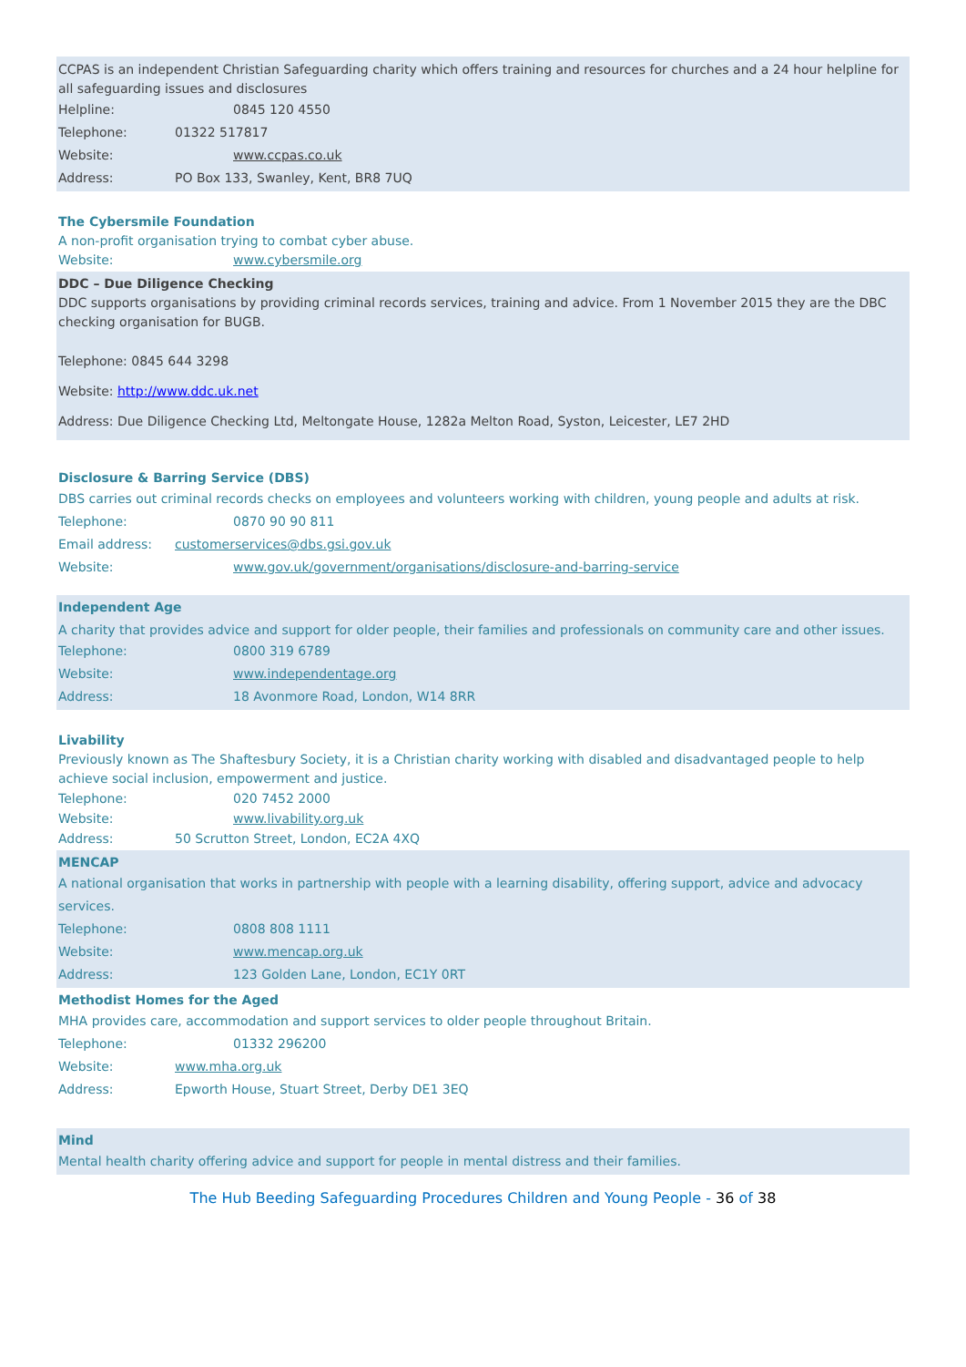CCPAS is an independent Christian Safeguarding charity which offers training and resources for churches and a 24 hour helpline for all safeguarding issues and disclosures
Helpline: 0845 120 4550
Telephone: 01322 517817
Website: www.ccpas.co.uk
Address: PO Box 133, Swanley, Kent, BR8 7UQ
The Cybersmile Foundation
A non-profit organisation trying to combat cyber abuse.
Website: www.cybersmile.org
DDC – Due Diligence Checking
DDC supports organisations by providing criminal records services, training and advice. From 1 November 2015 they are the DBC checking organisation for BUGB.
Telephone: 0845 644 3298
Website: http://www.ddc.uk.net
Address: Due Diligence Checking Ltd, Meltongate House, 1282a Melton Road, Syston, Leicester, LE7 2HD
Disclosure & Barring Service (DBS)
DBS carries out criminal records checks on employees and volunteers working with children, young people and adults at risk.
Telephone: 0870 90 90 811
Email address: customerservices@dbs.gsi.gov.uk
Website: www.gov.uk/government/organisations/disclosure-and-barring-service
Independent Age
A charity that provides advice and support for older people, their families and professionals on community care and other issues.
Telephone: 0800 319 6789
Website: www.independentage.org
Address: 18 Avonmore Road, London, W14 8RR
Livability
Previously known as The Shaftesbury Society, it is a Christian charity working with disabled and disadvantaged people to help achieve social inclusion, empowerment and justice.
Telephone: 020 7452 2000
Website: www.livability.org.uk
Address: 50 Scrutton Street, London, EC2A 4XQ
MENCAP
A national organisation that works in partnership with people with a learning disability, offering support, advice and advocacy services.
Telephone: 0808 808 1111
Website: www.mencap.org.uk
Address: 123 Golden Lane, London, EC1Y 0RT
Methodist Homes for the Aged
MHA provides care, accommodation and support services to older people throughout Britain.
Telephone: 01332 296200
Website: www.mha.org.uk
Address: Epworth House, Stuart Street, Derby DE1 3EQ
Mind
Mental health charity offering advice and support for people in mental distress and their families.
The Hub Beeding Safeguarding Procedures Children and Young People - 36 of 38